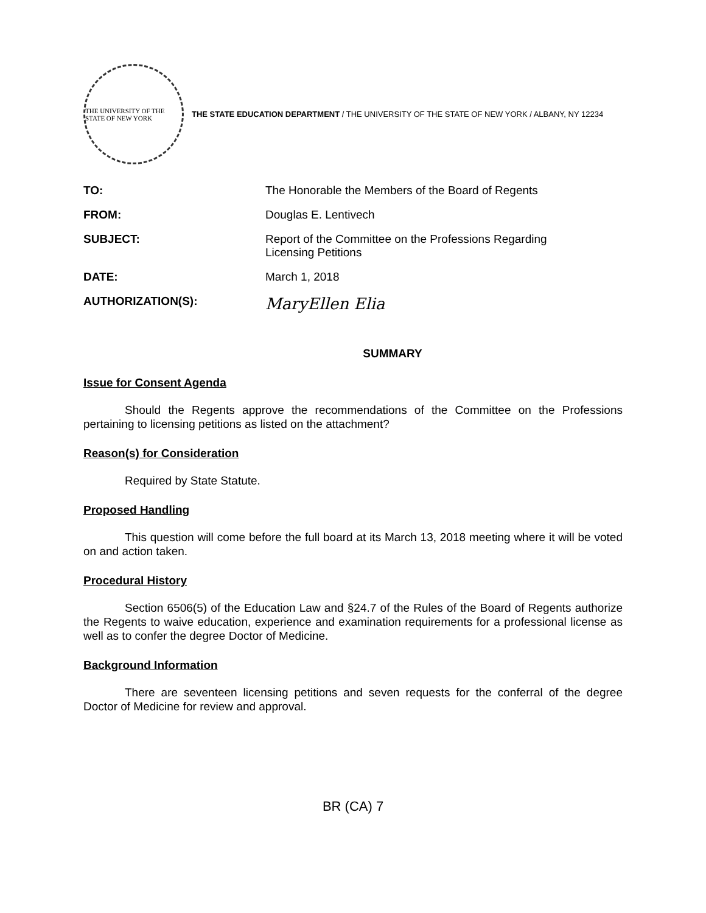THE UNIVERSITY OF THE STATE OF NEW YORK
THE STATE EDUCATION DEPARTMENT / THE UNIVERSITY OF THE STATE OF NEW YORK / ALBANY, NY 12234
TO: The Honorable the Members of the Board of Regents
FROM: Douglas E. Lentivech
SUBJECT: Report of the Committee on the Professions Regarding
Licensing Petitions
DATE: March 1, 2018
AUTHORIZATION(S):
MaryEllen Elia
SUMMARY
Issue for Consent Agenda
Should the Regents approve the recommendations of the Committee on the Professions pertaining to licensing petitions as listed on the attachment?
Reason(s) for Consideration
Required by State Statute.
Proposed Handling
This question will come before the full board at its March 13, 2018 meeting where it will be voted on and action taken.
Procedural History
Section 6506(5) of the Education Law and §24.7 of the Rules of the Board of Regents authorize the Regents to waive education, experience and examination requirements for a professional license as well as to confer the degree Doctor of Medicine.
Background Information
There are seventeen licensing petitions and seven requests for the conferral of the degree Doctor of Medicine for review and approval.
BR (CA) 7